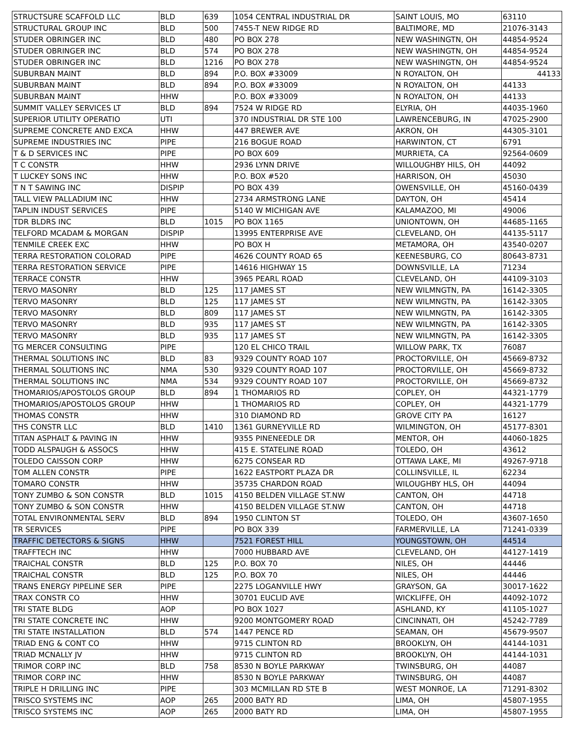| STRUCTSURE SCAFFOLD LLC | BLD | 639 | 1054 CENTRAL INDUSTRIAL DR | SAINT LOUIS, MO | 63110 |
| STRUCTURAL GROUP INC | BLD | 500 | 7455-T NEW RIDGE RD | BALTIMORE, MD | 21076-3143 |
| STUDER OBRINGER INC | BLD | 480 | PO BOX 278 | NEW WASHINGTN, OH | 44854-9524 |
| STUDER OBRINGER INC | BLD | 574 | PO BOX 278 | NEW WASHINGTN, OH | 44854-9524 |
| STUDER OBRINGER INC | BLD | 1216 | PO BOX 278 | NEW WASHINGTN, OH | 44854-9524 |
| SUBURBAN MAINT | BLD | 894 | P.O. BOX #33009 | N ROYALTON, OH | 44133 |
| SUBURBAN MAINT | BLD | 894 | P.O. BOX #33009 | N ROYALTON, OH | 44133 |
| SUBURBAN MAINT | HHW | | P.O. BOX #33009 | N ROYALTON, OH | 44133 |
| SUMMIT VALLEY SERVICES LT | BLD | 894 | 7524 W RIDGE RD | ELYRIA, OH | 44035-1960 |
| SUPERIOR UTILITY OPERATIO | UTI | | 370 INDUSTRIAL DR STE 100 | LAWRENCEBURG, IN | 47025-2900 |
| SUPREME CONCRETE AND EXCA | HHW | | 447 BREWER AVE | AKRON, OH | 44305-3101 |
| SUPREME INDUSTRIES INC | PIPE | | 216 BOGUE ROAD | HARWINTON, CT | 6791 |
| T & D SERVICES INC | PIPE | | PO BOX 609 | MURRIETA, CA | 92564-0609 |
| T C CONSTR | HHW | | 2936 LYNN DRIVE | WILLOUGHBY HILS, OH | 44092 |
| T LUCKEY SONS INC | HHW | | P.O. BOX #520 | HARRISON, OH | 45030 |
| T N T SAWING INC | DISPIP | | PO BOX 439 | OWENSVILLE, OH | 45160-0439 |
| TALL VIEW PALLADIUM INC | HHW | | 2734 ARMSTRONG LANE | DAYTON, OH | 45414 |
| TAPLIN INDUST SERVICES | PIPE | | 5140 W MICHIGAN AVE | KALAMAZOO, MI | 49006 |
| TDR BLDRS INC | BLD | 1015 | PO BOX 1165 | UNIONTOWN, OH | 44685-1165 |
| TELFORD MCADAM & MORGAN | DISPIP | | 13995 ENTERPRISE AVE | CLEVELAND, OH | 44135-5117 |
| TENMILE CREEK EXC | HHW | | PO BOX H | METAMORA, OH | 43540-0207 |
| TERRA RESTORATION COLORAD | PIPE | | 4626 COUNTY ROAD 65 | KEENESBURG, CO | 80643-8731 |
| TERRA RESTORATION SERVICE | PIPE | | 14616 HIGHWAY 15 | DOWNSVILLE, LA | 71234 |
| TERRACE CONSTR | HHW | | 3965 PEARL ROAD | CLEVELAND, OH | 44109-3103 |
| TERVO MASONRY | BLD | 125 | 117 JAMES ST | NEW WILMNGTN, PA | 16142-3305 |
| TERVO MASONRY | BLD | 125 | 117 JAMES ST | NEW WILMNGTN, PA | 16142-3305 |
| TERVO MASONRY | BLD | 809 | 117 JAMES ST | NEW WILMNGTN, PA | 16142-3305 |
| TERVO MASONRY | BLD | 935 | 117 JAMES ST | NEW WILMNGTN, PA | 16142-3305 |
| TERVO MASONRY | BLD | 935 | 117 JAMES ST | NEW WILMNGTN, PA | 16142-3305 |
| TG MERCER CONSULTING | PIPE | | 120 EL CHICO TRAIL | WILLOW PARK, TX | 76087 |
| THERMAL SOLUTIONS INC | BLD | 83 | 9329 COUNTY ROAD 107 | PROCTORVILLE, OH | 45669-8732 |
| THERMAL SOLUTIONS INC | NMA | 530 | 9329 COUNTY ROAD 107 | PROCTORVILLE, OH | 45669-8732 |
| THERMAL SOLUTIONS INC | NMA | 534 | 9329 COUNTY ROAD 107 | PROCTORVILLE, OH | 45669-8732 |
| THOMARIOS/APOSTOLOS GROUP | BLD | 894 | 1 THOMARIOS RD | COPLEY, OH | 44321-1779 |
| THOMARIOS/APOSTOLOS GROUP | HHW | | 1 THOMARIOS RD | COPLEY, OH | 44321-1779 |
| THOMAS CONSTR | HHW | | 310 DIAMOND RD | GROVE CITY PA | 16127 |
| THS CONSTR LLC | BLD | 1410 | 1361 GURNEYVILLE RD | WILMINGTON, OH | 45177-8301 |
| TITAN ASPHALT & PAVING IN | HHW | | 9355 PINENEEDLE DR | MENTOR, OH | 44060-1825 |
| TODD ALSPAUGH & ASSOCS | HHW | | 415 E. STATELINE ROAD | TOLEDO, OH | 43612 |
| TOLEDO CAISSON CORP | HHW | | 6275 CONSEAR RD | OTTAWA LAKE, MI | 49267-9718 |
| TOM ALLEN CONSTR | PIPE | | 1622 EASTPORT PLAZA DR | COLLINSVILLE, IL | 62234 |
| TOMARO CONSTR | HHW | | 35735 CHARDON ROAD | WILOUGHBY HLS, OH | 44094 |
| TONY ZUMBO & SON CONSTR | BLD | 1015 | 4150 BELDEN VILLAGE ST.NW | CANTON, OH | 44718 |
| TONY ZUMBO & SON CONSTR | HHW | | 4150 BELDEN VILLAGE ST.NW | CANTON, OH | 44718 |
| TOTAL ENVIRONMENTAL SERV | BLD | 894 | 1950 CLINTON ST | TOLEDO, OH | 43607-1650 |
| TR SERVICES | PIPE | | PO BOX 339 | FARMERVILLE, LA | 71241-0339 |
| TRAFFIC DETECTORS & SIGNS | HHW | | 7521 FOREST HILL | YOUNGSTOWN, OH | 44514 |
| TRAFFTECH INC | HHW | | 7000 HUBBARD AVE | CLEVELAND, OH | 44127-1419 |
| TRAICHAL CONSTR | BLD | 125 | P.O. BOX 70 | NILES, OH | 44446 |
| TRAICHAL CONSTR | BLD | 125 | P.O. BOX 70 | NILES, OH | 44446 |
| TRANS ENERGY PIPELINE SER | PIPE | | 2275 LOGANVILLE HWY | GRAYSON, GA | 30017-1622 |
| TRAX CONSTR CO | HHW | | 30701 EUCLID AVE | WICKLIFFE, OH | 44092-1072 |
| TRI STATE BLDG | AOP | | PO BOX 1027 | ASHLAND, KY | 41105-1027 |
| TRI STATE CONCRETE INC | HHW | | 9200 MONTGOMERY ROAD | CINCINNATI, OH | 45242-7789 |
| TRI STATE INSTALLATION | BLD | 574 | 1447 PENCE RD | SEAMAN, OH | 45679-9507 |
| TRIAD ENG & CONT CO | HHW | | 9715 CLINTON RD | BROOKLYN, OH | 44144-1031 |
| TRIAD MCNALLY JV | HHW | | 9715 CLINTON RD | BROOKLYN, OH | 44144-1031 |
| TRIMOR CORP INC | BLD | 758 | 8530 N BOYLE PARKWAY | TWINSBURG, OH | 44087 |
| TRIMOR CORP INC | HHW | | 8530 N BOYLE PARKWAY | TWINSBURG, OH | 44087 |
| TRIPLE H DRILLING INC | PIPE | | 303 MCMILLAN RD STE B | WEST MONROE, LA | 71291-8302 |
| TRISCO SYSTEMS INC | AOP | 265 | 2000 BATY RD | LIMA, OH | 45807-1955 |
| TRISCO SYSTEMS INC | AOP | 265 | 2000 BATY RD | LIMA, OH | 45807-1955 |